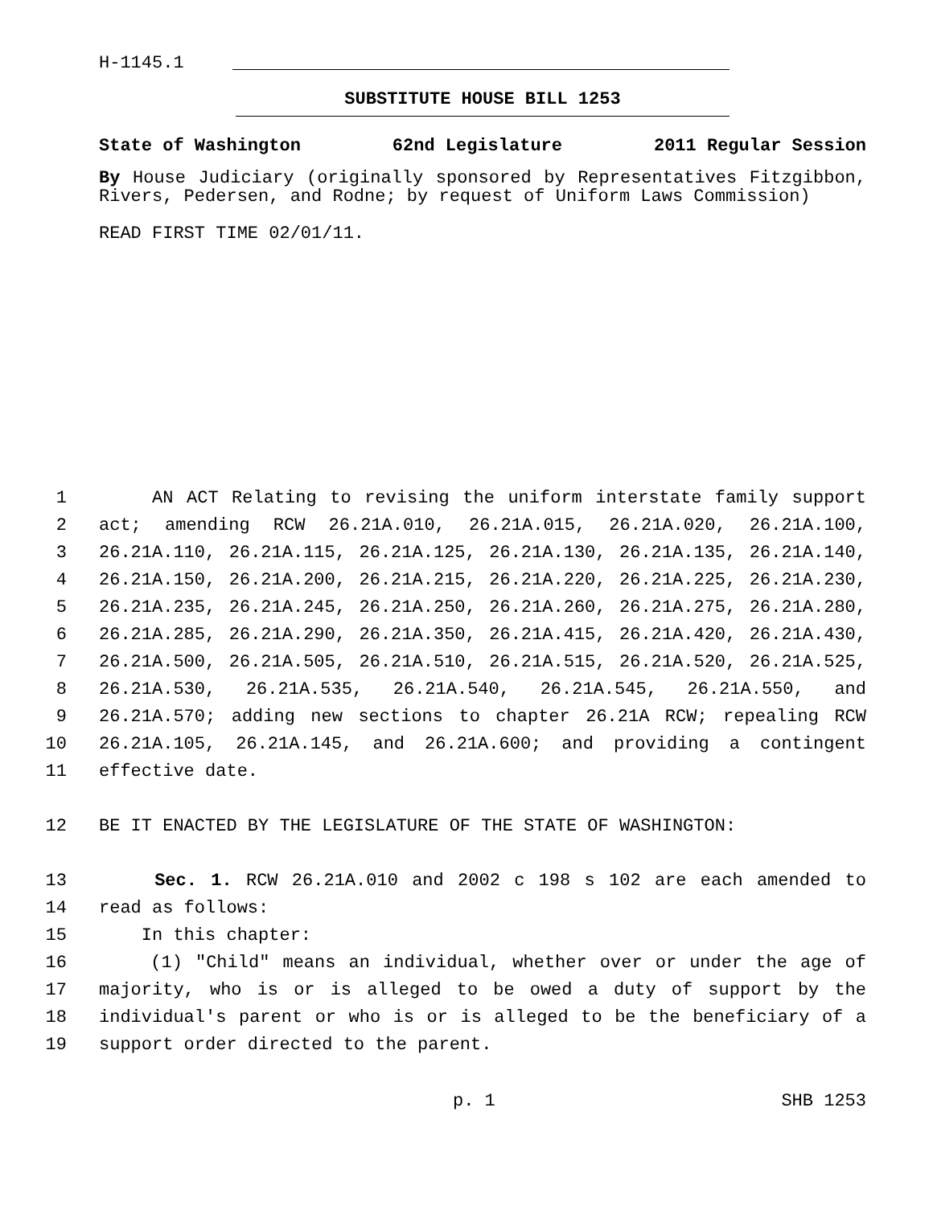H-1145.1
SUBSTITUTE HOUSE BILL 1253
State of Washington 62nd Legislature 2011 Regular Session
By House Judiciary (originally sponsored by Representatives Fitzgibbon, Rivers, Pedersen, and Rodne; by request of Uniform Laws Commission)
READ FIRST TIME 02/01/11.
1 AN ACT Relating to revising the uniform interstate family support
2 act; amending RCW 26.21A.010, 26.21A.015, 26.21A.020, 26.21A.100,
3 26.21A.110, 26.21A.115, 26.21A.125, 26.21A.130, 26.21A.135, 26.21A.140,
4 26.21A.150, 26.21A.200, 26.21A.215, 26.21A.220, 26.21A.225, 26.21A.230,
5 26.21A.235, 26.21A.245, 26.21A.250, 26.21A.260, 26.21A.275, 26.21A.280,
6 26.21A.285, 26.21A.290, 26.21A.350, 26.21A.415, 26.21A.420, 26.21A.430,
7 26.21A.500, 26.21A.505, 26.21A.510, 26.21A.515, 26.21A.520, 26.21A.525,
8 26.21A.530, 26.21A.535, 26.21A.540, 26.21A.545, 26.21A.550, and
9 26.21A.570; adding new sections to chapter 26.21A RCW; repealing RCW
10 26.21A.105, 26.21A.145, and 26.21A.600; and providing a contingent
11 effective date.
12 BE IT ENACTED BY THE LEGISLATURE OF THE STATE OF WASHINGTON:
13 Sec. 1. RCW 26.21A.010 and 2002 c 198 s 102 are each amended to
14 read as follows:
15 In this chapter:
16 (1) "Child" means an individual, whether over or under the age of
17 majority, who is or is alleged to be owed a duty of support by the
18 individual's parent or who is or is alleged to be the beneficiary of a
19 support order directed to the parent.
p. 1 SHB 1253